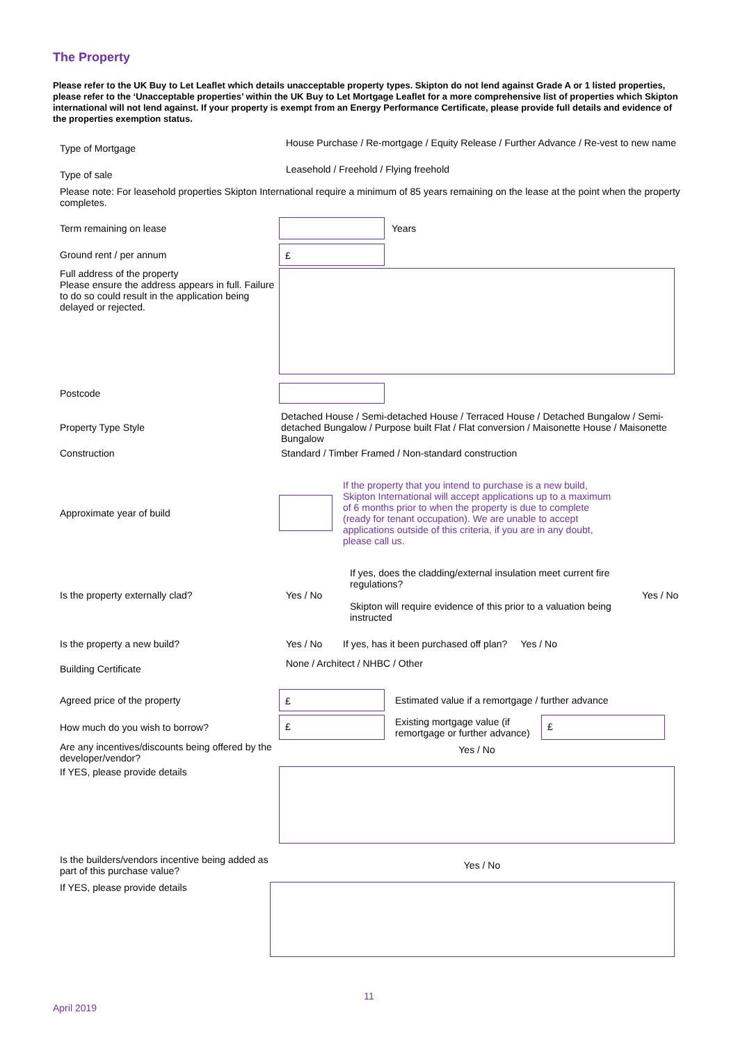The Property
Please refer to the UK Buy to Let Leaflet which details unacceptable property types. Skipton do not lend against Grade A or 1 listed properties, please refer to the ‘Unacceptable properties’ within the UK Buy to Let Mortgage Leaflet for a more comprehensive list of properties which Skipton international will not lend against. If your property is exempt from an Energy Performance Certificate, please provide full details and evidence of the properties exemption status.
Type of Mortgage
House Purchase / Re-mortgage / Equity Release / Further Advance / Re-vest to new name
Type of sale
Leasehold / Freehold / Flying freehold
Please note: For leasehold properties Skipton International require a minimum of 85 years remaining on the lease at the point when the property completes.
Term remaining on lease Years
Ground rent / per annum
£
Full address of the property
Please ensure the address appears in full. Failure to do so could result in the application being delayed or rejected.
Postcode
Property Type Style
Detached House / Semi-detached House / Terraced House / Detached Bungalow / Semi-detached Bungalow / Purpose built Flat / Flat conversion / Maisonette House / Maisonette Bungalow
Construction Standard / Timber Framed / Non-standard construction
Approximate year of build
If the property that you intend to purchase is a new build, Skipton International will accept applications up to a maximum of 6 months prior to when the property is due to complete (ready for tenant occupation). We are unable to accept applications outside of this criteria, if you are in any doubt, please call us.
Is the property externally clad? Yes / No
If yes, does the cladding/external insulation meet current fire regulations?
Skipton will require evidence of this prior to a valuation being instructed
Yes / No
Is the property a new build? Yes / No
If yes, has it been purchased off plan? Yes / No
Building Certificate
None / Architect / NHBC / Other
Agreed price of the property
£
Estimated value if a remortgage / further advance
How much do you wish to borrow?
£
Existing mortgage value (if remortgage or further advance)
£
Are any incentives/discounts being offered by the developer/vendor?
Yes / No
If YES, please provide details
Is the builders/vendors incentive being added as part of this purchase value?
Yes / No
If YES, please provide details
11
April 2019